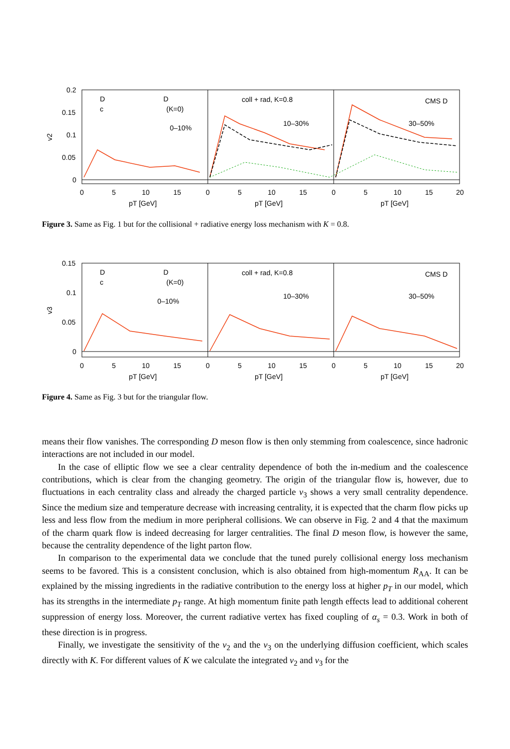0.2
0.15
0.1
0.05
0
v2
D
c
D
(K=0)
0–10%
coll + rad, K=0.8
10–30%
CMS D
30–50%
0
5
10
15
0
5
10
15
0
5
10
15
20
pT [GeV]
pT [GeV]
pT [GeV]
Figure 3. Same as Fig. 1 but for the collisional + radiative energy loss mechanism with K = 0.8.
0.15
0.1
0.05
0
v3
D
c
D
(K=0)
0–10%
coll + rad, K=0.8
10–30%
CMS D
30–50%
0
5
10
15
0
5
10
15
0
5
10
15
20
pT [GeV]
pT [GeV]
pT [GeV]
Figure 4. Same as Fig. 3 but for the triangular flow.
means their flow vanishes. The corresponding D meson flow is then only stemming from coalescence, since hadronic interactions are not included in our model.
In the case of elliptic flow we see a clear centrality dependence of both the in-medium and the coalescence contributions, which is clear from the changing geometry. The origin of the triangular flow is, however, due to fluctuations in each centrality class and already the charged particle v<sub>3</sub> shows a very small centrality dependence. Since the medium size and temperature decrease with increasing centrality, it is expected that the charm flow picks up less and less flow from the medium in more peripheral collisions. We can observe in Fig. 2 and 4 that the maximum of the charm quark flow is indeed decreasing for larger centralities. The final D meson flow, is however the same, because the centrality dependence of the light parton flow.
In comparison to the experimental data we conclude that the tuned purely collisional energy loss mechanism seems to be favored. This is a consistent conclusion, which is also obtained from high-momentum R<sub>AA</sub>. It can be explained by the missing ingredients in the radiative contribution to the energy loss at higher p<sub>T</sub> in our model, which has its strengths in the intermediate p<sub>T</sub> range. At high momentum finite path length effects lead to additional coherent suppression of energy loss. Moreover, the current radiative vertex has fixed coupling of α<sub>s</sub> = 0.3. Work in both of these direction is in progress.
Finally, we investigate the sensitivity of the v<sub>2</sub> and the v<sub>3</sub> on the underlying diffusion coefficient, which scales directly with K. For different values of K we calculate the integrated v<sub>2</sub> and v<sub>3</sub> for the